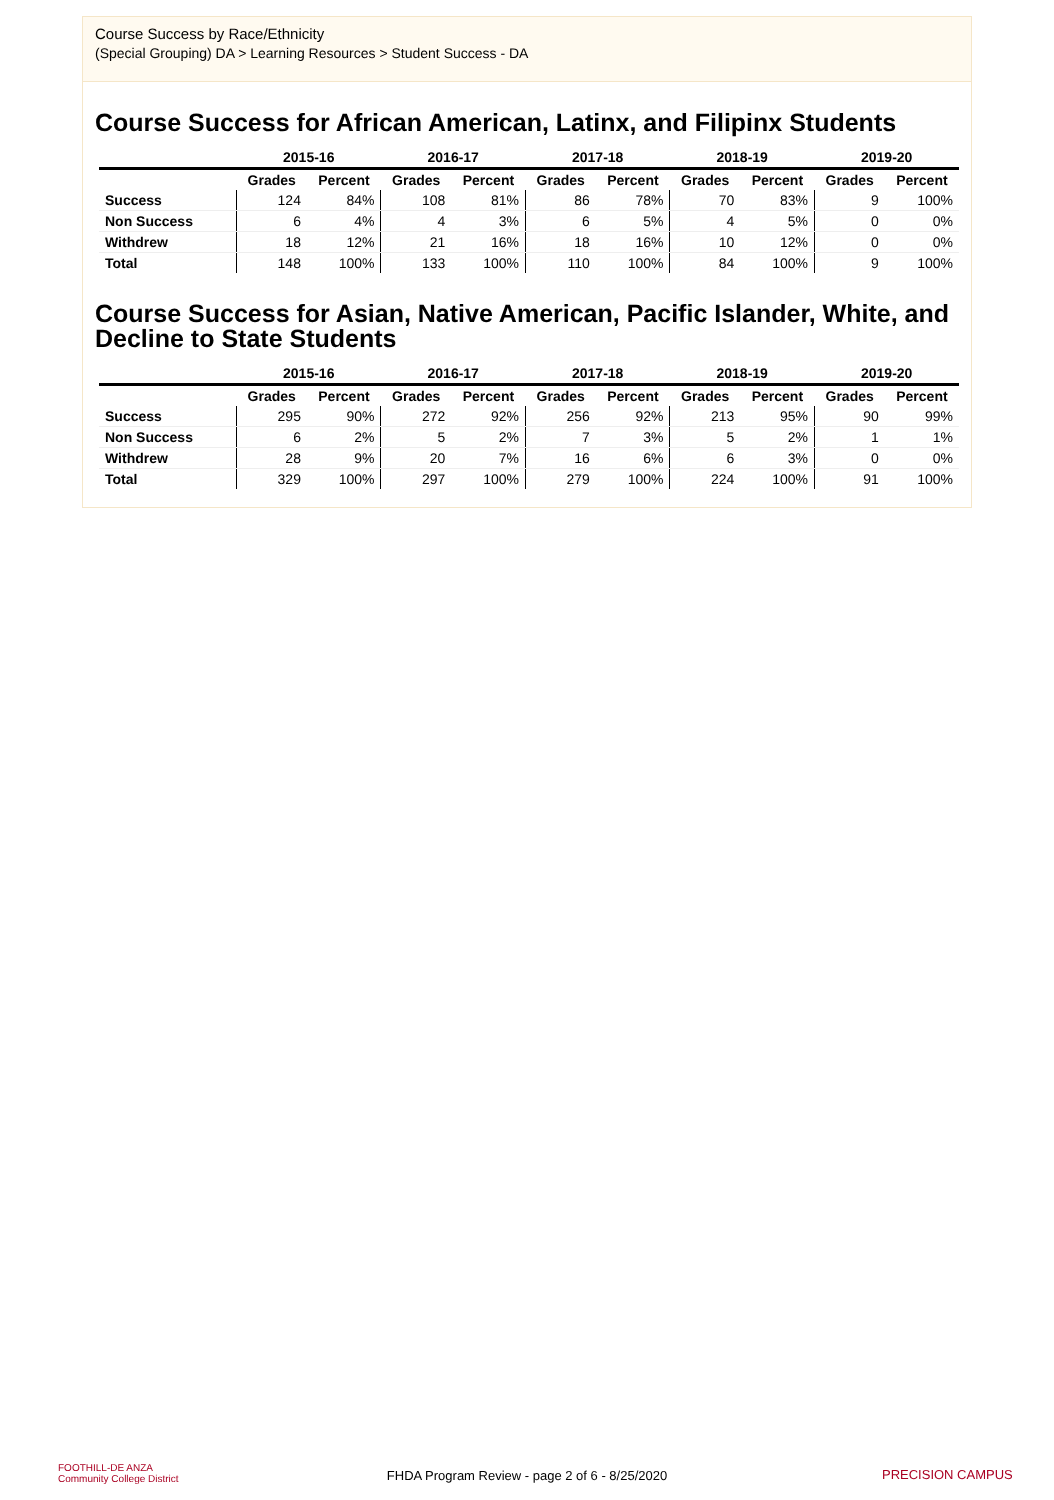Course Success by Race/Ethnicity
(Special Grouping) DA > Learning Resources > Student Success - DA
Course Success for African American, Latinx, and Filipinx Students
| | 2015-16 | | 2016-17 | | 2017-18 | | 2018-19 | | 2019-20 | |
| --- | --- | --- | --- | --- | --- | --- | --- | --- | --- | --- |
| | Grades | Percent | Grades | Percent | Grades | Percent | Grades | Percent | Grades | Percent |
| Success | 124 | 84% | 108 | 81% | 86 | 78% | 70 | 83% | 9 | 100% |
| Non Success | 6 | 4% | 4 | 3% | 6 | 5% | 4 | 5% | 0 | 0% |
| Withdrew | 18 | 12% | 21 | 16% | 18 | 16% | 10 | 12% | 0 | 0% |
| Total | 148 | 100% | 133 | 100% | 110 | 100% | 84 | 100% | 9 | 100% |
Course Success for Asian, Native American, Pacific Islander, White, and Decline to State Students
| | 2015-16 | | 2016-17 | | 2017-18 | | 2018-19 | | 2019-20 | |
| --- | --- | --- | --- | --- | --- | --- | --- | --- | --- | --- |
| | Grades | Percent | Grades | Percent | Grades | Percent | Grades | Percent | Grades | Percent |
| Success | 295 | 90% | 272 | 92% | 256 | 92% | 213 | 95% | 90 | 99% |
| Non Success | 6 | 2% | 5 | 2% | 7 | 3% | 5 | 2% | 1 | 1% |
| Withdrew | 28 | 9% | 20 | 7% | 16 | 6% | 6 | 3% | 0 | 0% |
| Total | 329 | 100% | 297 | 100% | 279 | 100% | 224 | 100% | 91 | 100% |
FOOTHILL-DE ANZA
Community College District
FHDA Program Review - page 2 of 6 - 8/25/2020 PRECISION CAMPUS